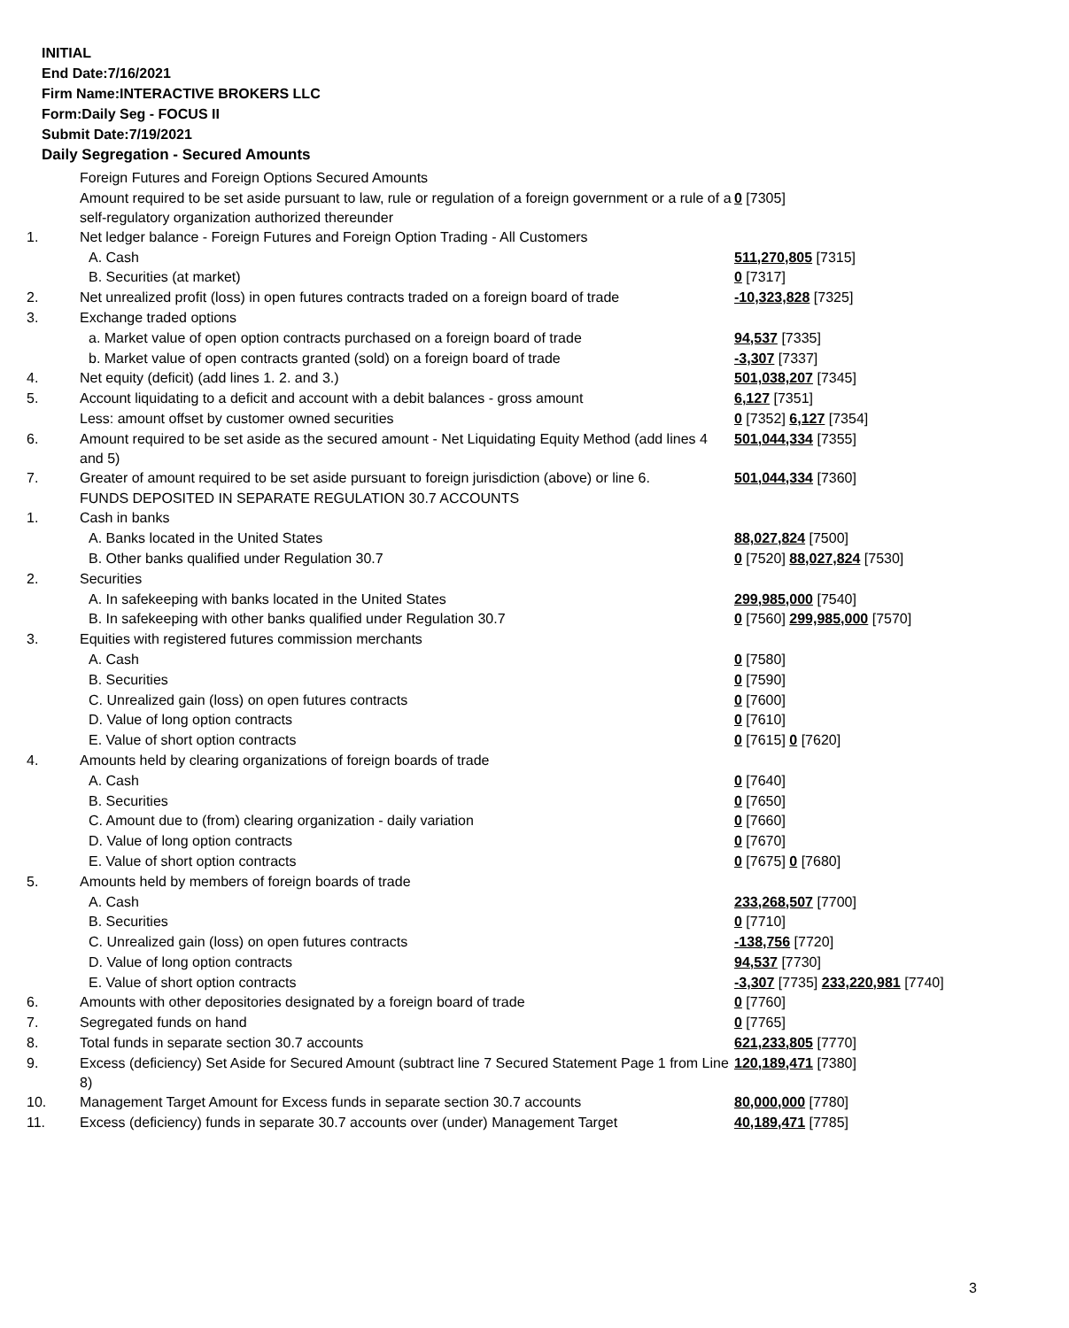INITIAL
End Date:7/16/2021
Firm Name:INTERACTIVE BROKERS LLC
Form:Daily Seg - FOCUS II
Submit Date:7/19/2021
Daily Segregation - Secured Amounts
| | Foreign Futures and Foreign Options Secured Amounts | |
| | Amount required to be set aside pursuant to law, rule or regulation of a foreign government or a rule of a self-regulatory organization authorized thereunder | 0 [7305] |
| 1. | Net ledger balance - Foreign Futures and Foreign Option Trading - All Customers | |
| | A. Cash | 511,270,805 [7315] |
| | B. Securities (at market) | 0 [7317] |
| 2. | Net unrealized profit (loss) in open futures contracts traded on a foreign board of trade | -10,323,828 [7325] |
| 3. | Exchange traded options | |
| | a. Market value of open option contracts purchased on a foreign board of trade | 94,537 [7335] |
| | b. Market value of open contracts granted (sold) on a foreign board of trade | -3,307 [7337] |
| 4. | Net equity (deficit) (add lines 1. 2. and 3.) | 501,038,207 [7345] |
| 5. | Account liquidating to a deficit and account with a debit balances - gross amount | 6,127 [7351] |
| | Less: amount offset by customer owned securities | 0 [7352] 6,127 [7354] |
| 6. | Amount required to be set aside as the secured amount - Net Liquidating Equity Method (add lines 4 and 5) | 501,044,334 [7355] |
| 7. | Greater of amount required to be set aside pursuant to foreign jurisdiction (above) or line 6. | 501,044,334 [7360] |
| | FUNDS DEPOSITED IN SEPARATE REGULATION 30.7 ACCOUNTS | |
| 1. | Cash in banks | |
| | A. Banks located in the United States | 88,027,824 [7500] |
| | B. Other banks qualified under Regulation 30.7 | 0 [7520] 88,027,824 [7530] |
| 2. | Securities | |
| | A. In safekeeping with banks located in the United States | 299,985,000 [7540] |
| | B. In safekeeping with other banks qualified under Regulation 30.7 | 0 [7560] 299,985,000 [7570] |
| 3. | Equities with registered futures commission merchants | |
| | A. Cash | 0 [7580] |
| | B. Securities | 0 [7590] |
| | C. Unrealized gain (loss) on open futures contracts | 0 [7600] |
| | D. Value of long option contracts | 0 [7610] |
| | E. Value of short option contracts | 0 [7615] 0 [7620] |
| 4. | Amounts held by clearing organizations of foreign boards of trade | |
| | A. Cash | 0 [7640] |
| | B. Securities | 0 [7650] |
| | C. Amount due to (from) clearing organization - daily variation | 0 [7660] |
| | D. Value of long option contracts | 0 [7670] |
| | E. Value of short option contracts | 0 [7675] 0 [7680] |
| 5. | Amounts held by members of foreign boards of trade | |
| | A. Cash | 233,268,507 [7700] |
| | B. Securities | 0 [7710] |
| | C. Unrealized gain (loss) on open futures contracts | -138,756 [7720] |
| | D. Value of long option contracts | 94,537 [7730] |
| | E. Value of short option contracts | -3,307 [7735] 233,220,981 [7740] |
| 6. | Amounts with other depositories designated by a foreign board of trade | 0 [7760] |
| 7. | Segregated funds on hand | 0 [7765] |
| 8. | Total funds in separate section 30.7 accounts | 621,233,805 [7770] |
| 9. | Excess (deficiency) Set Aside for Secured Amount (subtract line 7 Secured Statement Page 1 from Line 8) | 120,189,471 [7380] |
| 10. | Management Target Amount for Excess funds in separate section 30.7 accounts | 80,000,000 [7780] |
| 11. | Excess (deficiency) funds in separate 30.7 accounts over (under) Management Target | 40,189,471 [7785] |
3